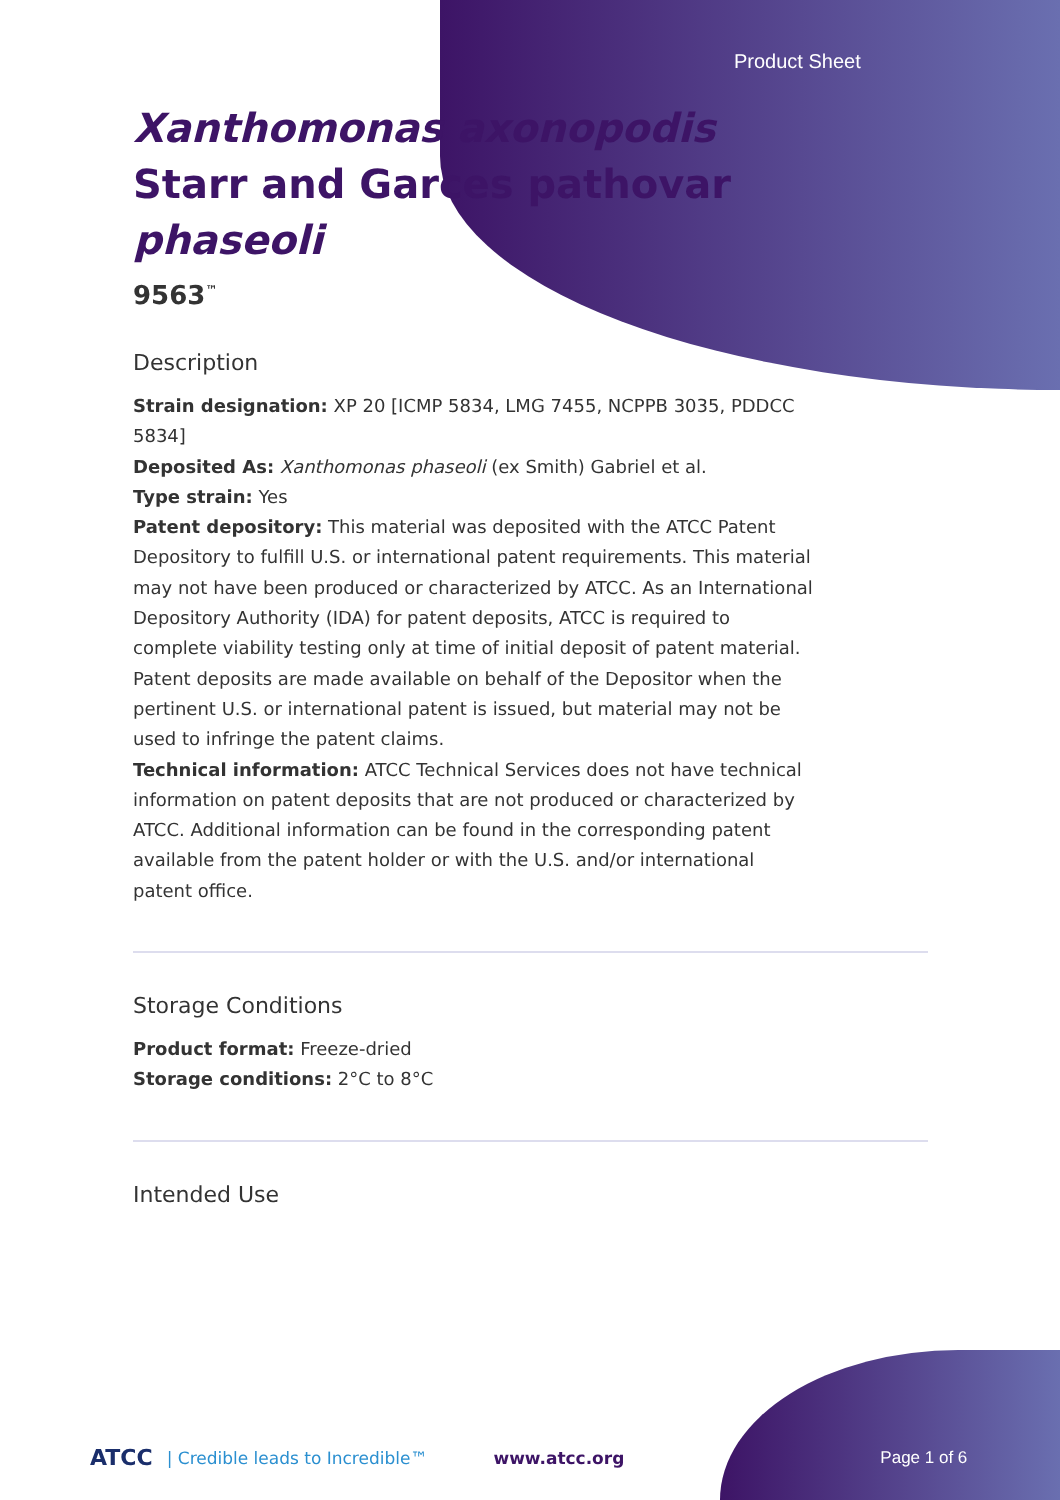Product Sheet
Xanthomonas axonopodis Starr and Garces pathovar phaseoli
9563<sup>™</sup>
Description
Strain designation: XP 20 [ICMP 5834, LMG 7455, NCPPB 3035, PDDCC 5834]
Deposited As: Xanthomonas phaseoli (ex Smith) Gabriel et al.
Type strain: Yes
Patent depository: This material was deposited with the ATCC Patent Depository to fulfill U.S. or international patent requirements. This material may not have been produced or characterized by ATCC. As an International Depository Authority (IDA) for patent deposits, ATCC is required to complete viability testing only at time of initial deposit of patent material. Patent deposits are made available on behalf of the Depositor when the pertinent U.S. or international patent is issued, but material may not be used to infringe the patent claims.
Technical information: ATCC Technical Services does not have technical information on patent deposits that are not produced or characterized by ATCC. Additional information can be found in the corresponding patent available from the patent holder or with the U.S. and/or international patent office.
Storage Conditions
Product format: Freeze-dried
Storage conditions: 2°C to 8°C
Intended Use
ATCC | Credible leads to Incredible™ www.atcc.org Page 1 of 6